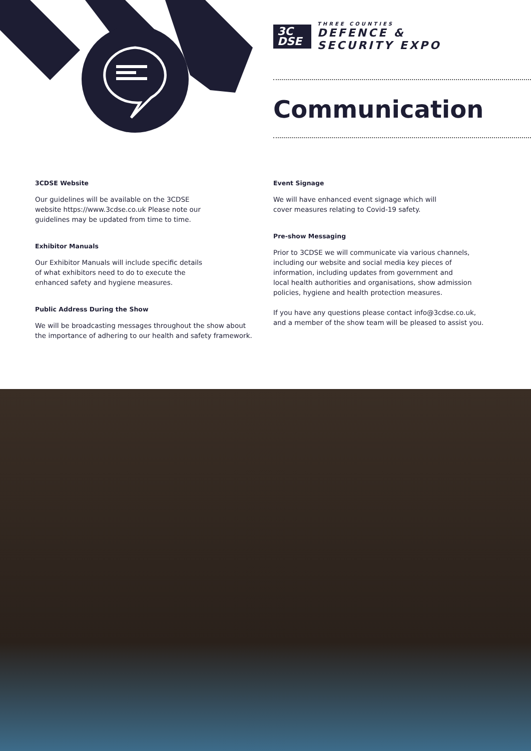3C
DSE
THREE COUNTIES
DEFENCE &
SECURITY EXPO
Communication
3CDSE Website
Our guidelines will be available on the 3CDSE
website https://www.3cdse.co.uk Please note our
guidelines may be updated from time to time.
Exhibitor Manuals
Our Exhibitor Manuals will include specific details
of what exhibitors need to do to execute the
enhanced safety and hygiene measures.
Public Address During the Show
We will be broadcasting messages throughout the show about
the importance of adhering to our health and safety framework.
Event Signage
We will have enhanced event signage which will
cover measures relating to Covid-19 safety.
Pre-show Messaging
Prior to 3CDSE we will communicate via various channels,
including our website and social media key pieces of
information, including updates from government and
local health authorities and organisations, show admission
policies, hygiene and health protection measures.
If you have any questions please contact info@3cdse.co.uk,
and a member of the show team will be pleased to assist you.